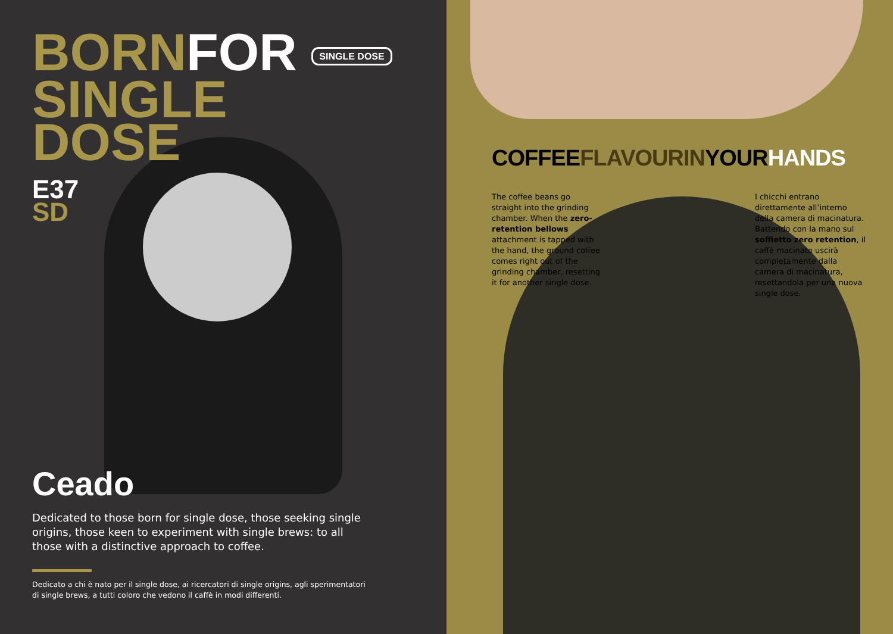BORNFOR SINGLE DOSE
SINGLE
DOSE
E37
SD
Ceado
Dedicated to those born for single dose, those seeking single origins, those keen to experiment with single brews: to all those with a distinctive approach to coffee.
Dedicato a chi è nato per il single dose, ai ricercatori di single origins, agli sperimentatori di single brews, a tutti coloro che vedono il caffè in modi differenti.
COFFEEFLAVOURINYOURHANDS
The coffee beans go straight into the grinding chamber. When the zero-retention bellows attachment is tapped with the hand, the ground coffee comes right out of the grinding chamber, resetting it for another single dose.
I chicchi entrano direttamente all’interno della camera di macinatura. Battendo con la mano sul soffietto zero retention, il caffè macinato uscirà completamente dalla camera di macinatura, resettandola per una nuova single dose.